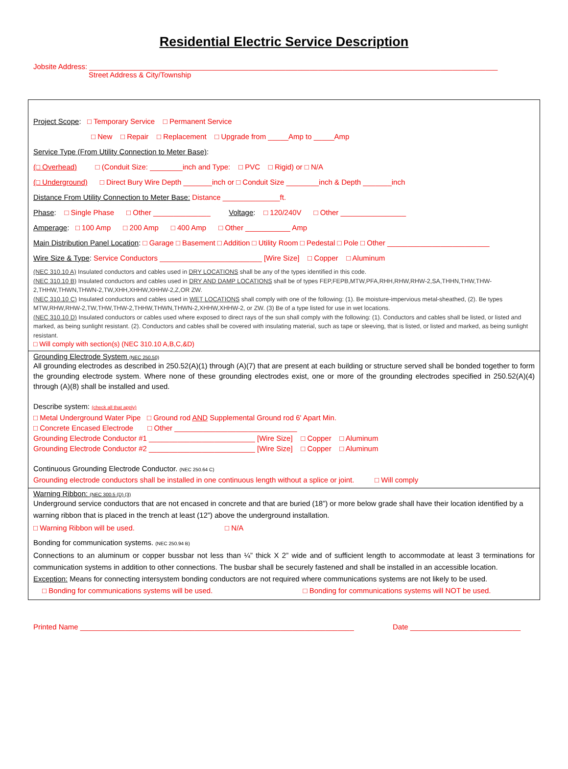Residential Electric Service Description
Jobsite Address: ____________________________________________________________________________________________________
Street Address & City/Township
Project Scope: □ Temporary Service □ Permanent Service
□ New □ Repair □ Replacement □ Upgrade from _____Amp to _____Amp
Service Type (From Utility Connection to Meter Base):
(□ Overhead) □ (Conduit Size: ________inch and Type: □ PVC □ Rigid) or □ N/A
(□ Underground) □ Direct Bury Wire Depth _______inch or □ Conduit Size ________inch & Depth _______inch
Distance From Utility Connection to Meter Base: Distance ______________ft.
Phase: □ Single Phase □ Other ______________ Voltage: □ 120/240V □ Other ________________
Amperage: □ 100 Amp □ 200 Amp □ 400 Amp □ Other ___________ Amp
Main Distribution Panel Location: □ Garage □ Basement □ Addition □ Utility Room □ Pedestal □ Pole □ Other _________________________
Wire Size & Type: Service Conductors _________________________ [Wire Size] □ Copper □ Aluminum
(NEC 310.10 A) Insulated conductors and cables used in DRY LOCATIONS shall be any of the types identified in this code.
(NEC 310.10 B) Insulated conductors and cables used in DRY AND DAMP LOCATIONS shall be of types FEP,FEPB,MTW,PFA,RHH,RHW,RHW-2,SA,THHN,THW,THW-2,THHW,THWN,THWN-2,TW,XHH,XHHW,XHHW-2,Z,OR ZW.
(NEC 310.10 C) Insulated conductors and cables used in WET LOCATIONS shall comply with one of the following: (1). Be moisture-impervious metal-sheathed, (2). Be types MTW,RHW,RHW-2,TW,THW,THW-2,THHW,THWN,THWN-2,XHHW,XHHW-2, or ZW. (3) Be of a type listed for use in wet locations.
(NEC 310.10 D) Insulated conductors or cables used where exposed to direct rays of the sun shall comply with the following: (1). Conductors and cables shall be listed, or listed and marked, as being sunlight resistant. (2). Conductors and cables shall be covered with insulating material, such as tape or sleeving, that is listed, or listed and marked, as being sunlight resistant.
□ Will comply with section(s) (NEC 310.10 A,B,C,&D)
Grounding Electrode System (NEC 250.50)
All grounding electrodes as described in 250.52(A)(1) through (A)(7) that are present at each building or structure served shall be bonded together to form the grounding electrode system. Where none of these grounding electrodes exist, one or more of the grounding electrodes specified in 250.52(A)(4) through (A)(8) shall be installed and used.
Describe system: (check all that apply)
□ Metal Underground Water Pipe □ Ground rod AND Supplemental Ground rod 6' Apart Min.
□ Concrete Encased Electrode □ Other ______________________________
Grounding Electrode Conductor #1 __________________________ [Wire Size] □ Copper □ Aluminum
Grounding Electrode Conductor #2 __________________________ [Wire Size] □ Copper □ Aluminum
Continuous Grounding Electrode Conductor. (NEC 250.64 C)
Grounding electrode conductors shall be installed in one continuous length without a splice or joint. □ Will comply
Warning Ribbon: (NEC 300.5 (D) (3)
Underground service conductors that are not encased in concrete and that are buried (18”) or more below grade shall have their location identified by a warning ribbon that is placed in the trench at least (12”) above the underground installation.
□ Warning Ribbon will be used. □ N/A
Bonding for communication systems. (NEC 250.94 B)
Connections to an aluminum or copper bussbar not less than ¼” thick X 2” wide and of sufficient length to accommodate at least 3 terminations for communication systems in addition to other connections. The busbar shall be securely fastened and shall be installed in an accessible location.
Exception: Means for connecting intersystem bonding conductors are not required where communications systems are not likely to be used.
□ Bonding for communications systems will be used. □ Bonding for communications systems will NOT be used.
Printed Name ___________________________________________________________________ Date ___________________________